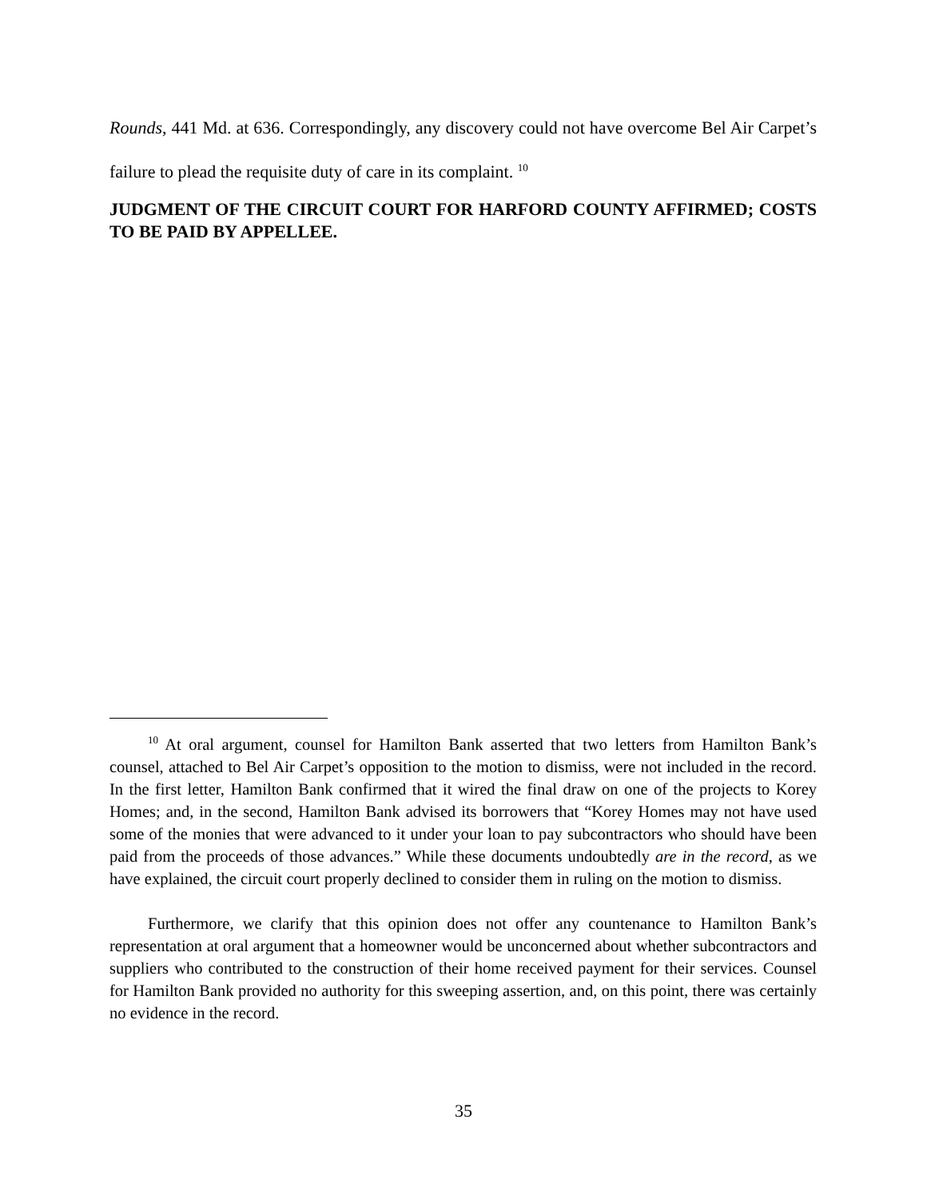Rounds, 441 Md. at 636. Correspondingly, any discovery could not have overcome Bel Air Carpet’s failure to plead the requisite duty of care in its complaint. <sup>10</sup>
JUDGMENT OF THE CIRCUIT COURT FOR HARFORD COUNTY AFFIRMED; COSTS TO BE PAID BY APPELLEE.
<sup>10</sup> At oral argument, counsel for Hamilton Bank asserted that two letters from Hamilton Bank’s counsel, attached to Bel Air Carpet’s opposition to the motion to dismiss, were not included in the record. In the first letter, Hamilton Bank confirmed that it wired the final draw on one of the projects to Korey Homes; and, in the second, Hamilton Bank advised its borrowers that “Korey Homes may not have used some of the monies that were advanced to it under your loan to pay subcontractors who should have been paid from the proceeds of those advances.” While these documents undoubtedly are in the record, as we have explained, the circuit court properly declined to consider them in ruling on the motion to dismiss.
Furthermore, we clarify that this opinion does not offer any countenance to Hamilton Bank’s representation at oral argument that a homeowner would be unconcerned about whether subcontractors and suppliers who contributed to the construction of their home received payment for their services. Counsel for Hamilton Bank provided no authority for this sweeping assertion, and, on this point, there was certainly no evidence in the record.
35